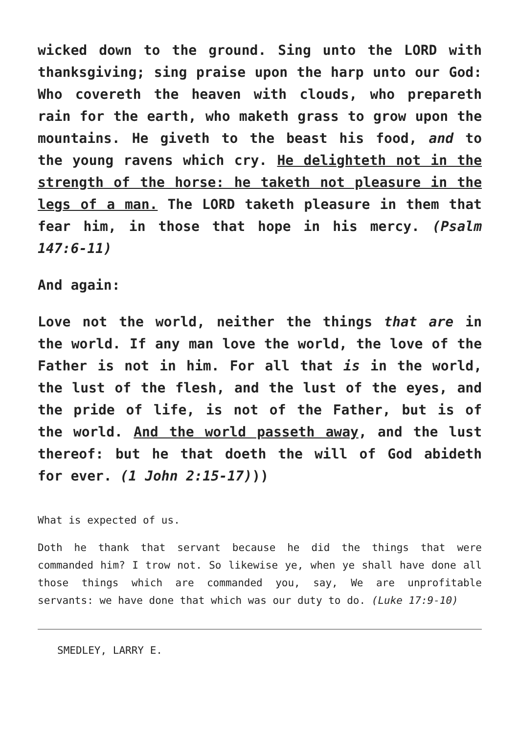wicked down to the ground. Sing unto the LORD with thanksgiving; sing praise upon the harp unto our God: Who covereth the heaven with clouds, who prepareth rain for the earth, who maketh grass to grow upon the mountains. He giveth to the beast his food, and to the young ravens which cry. He delighteth not in the strength of the horse: he taketh not pleasure in the legs of a man. The LORD taketh pleasure in them that fear him, in those that hope in his mercy. (Psalm 147:6-11)
And again:
Love not the world, neither the things that are in the world. If any man love the world, the love of the Father is not in him. For all that is in the world, the lust of the flesh, and the lust of the eyes, and the pride of life, is not of the Father, but is of the world. And the world passeth away, and the lust thereof: but he that doeth the will of God abideth for ever. (1 John 2:15-17)))
What is expected of us.
Doth he thank that servant because he did the things that were commanded him? I trow not. So likewise ye, when ye shall have done all those things which are commanded you, say, We are unprofitable servants: we have done that which was our duty to do. (Luke 17:9-10)
SMEDLEY, LARRY E.